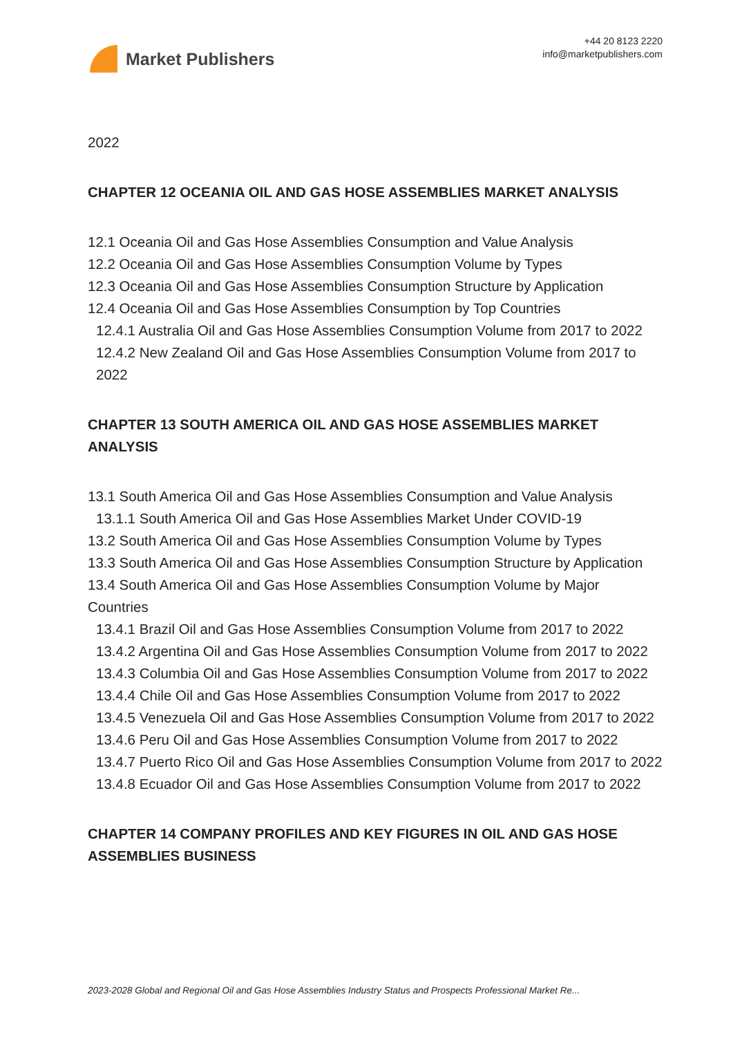Market Publishers
+44 20 8123 2220
info@marketpublishers.com
2022
CHAPTER 12 OCEANIA OIL AND GAS HOSE ASSEMBLIES MARKET ANALYSIS
12.1 Oceania Oil and Gas Hose Assemblies Consumption and Value Analysis
12.2 Oceania Oil and Gas Hose Assemblies Consumption Volume by Types
12.3 Oceania Oil and Gas Hose Assemblies Consumption Structure by Application
12.4 Oceania Oil and Gas Hose Assemblies Consumption by Top Countries
12.4.1 Australia Oil and Gas Hose Assemblies Consumption Volume from 2017 to 2022
12.4.2 New Zealand Oil and Gas Hose Assemblies Consumption Volume from 2017 to 2022
CHAPTER 13 SOUTH AMERICA OIL AND GAS HOSE ASSEMBLIES MARKET ANALYSIS
13.1 South America Oil and Gas Hose Assemblies Consumption and Value Analysis
13.1.1 South America Oil and Gas Hose Assemblies Market Under COVID-19
13.2 South America Oil and Gas Hose Assemblies Consumption Volume by Types
13.3 South America Oil and Gas Hose Assemblies Consumption Structure by Application
13.4 South America Oil and Gas Hose Assemblies Consumption Volume by Major Countries
13.4.1 Brazil Oil and Gas Hose Assemblies Consumption Volume from 2017 to 2022
13.4.2 Argentina Oil and Gas Hose Assemblies Consumption Volume from 2017 to 2022
13.4.3 Columbia Oil and Gas Hose Assemblies Consumption Volume from 2017 to 2022
13.4.4 Chile Oil and Gas Hose Assemblies Consumption Volume from 2017 to 2022
13.4.5 Venezuela Oil and Gas Hose Assemblies Consumption Volume from 2017 to 2022
13.4.6 Peru Oil and Gas Hose Assemblies Consumption Volume from 2017 to 2022
13.4.7 Puerto Rico Oil and Gas Hose Assemblies Consumption Volume from 2017 to 2022
13.4.8 Ecuador Oil and Gas Hose Assemblies Consumption Volume from 2017 to 2022
CHAPTER 14 COMPANY PROFILES AND KEY FIGURES IN OIL AND GAS HOSE ASSEMBLIES BUSINESS
2023-2028 Global and Regional Oil and Gas Hose Assemblies Industry Status and Prospects Professional Market Re...